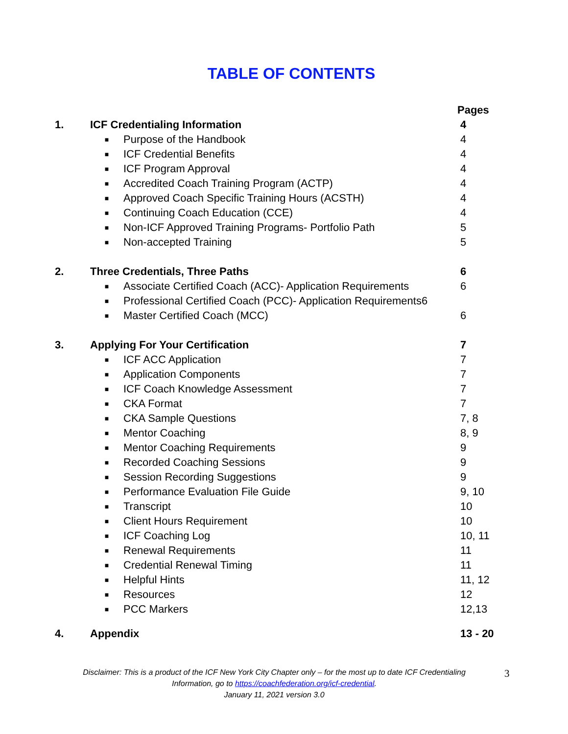TABLE OF CONTENTS
| | | | Pages |
| 1. | ICF Credentialing Information | | 4 |
| | ■ | Purpose of the Handbook | 4 |
| | ■ | ICF Credential Benefits | 4 |
| | ■ | ICF Program Approval | 4 |
| | ■ | Accredited Coach Training Program (ACTP) | 4 |
| | ■ | Approved Coach Specific Training Hours (ACSTH) | 4 |
| | ■ | Continuing Coach Education (CCE) | 4 |
| | ■ | Non-ICF Approved Training Programs- Portfolio Path | 5 |
| | ■ | Non-accepted Training | 5 |
| 2. | Three Credentials, Three Paths | | 6 |
| | ■ | Associate Certified Coach (ACC)- Application Requirements | 6 |
| | ■ | Professional Certified Coach (PCC)- Application Requirements6 | |
| | ■ | Master Certified Coach (MCC) | 6 |
| 3. | Applying For Your Certification | | 7 |
| | ■ | ICF ACC Application | 7 |
| | ■ | Application Components | 7 |
| | ■ | ICF Coach Knowledge Assessment | 7 |
| | ■ | CKA Format | 7 |
| | ■ | CKA Sample Questions | 7, 8 |
| | ■ | Mentor Coaching | 8, 9 |
| | ■ | Mentor Coaching Requirements | 9 |
| | ■ | Recorded Coaching Sessions | 9 |
| | ■ | Session Recording Suggestions | 9 |
| | ■ | Performance Evaluation File Guide | 9, 10 |
| | ■ | Transcript | 10 |
| | ■ | Client Hours Requirement | 10 |
| | ■ | ICF Coaching Log | 10, 11 |
| | ■ | Renewal Requirements | 11 |
| | ■ | Credential Renewal Timing | 11 |
| | ■ | Helpful Hints | 11, 12 |
| | ■ | Resources | 12 |
| | ■ | PCC Markers | 12,13 |
| 4. | Appendix | | 13 - 20 |
Disclaimer: This is a product of the ICF New York City Chapter only – for the most up to date ICF Credentialing Information, go to https://coachfederation.org/icf-credential.
January 11, 2021 version 3.0
3